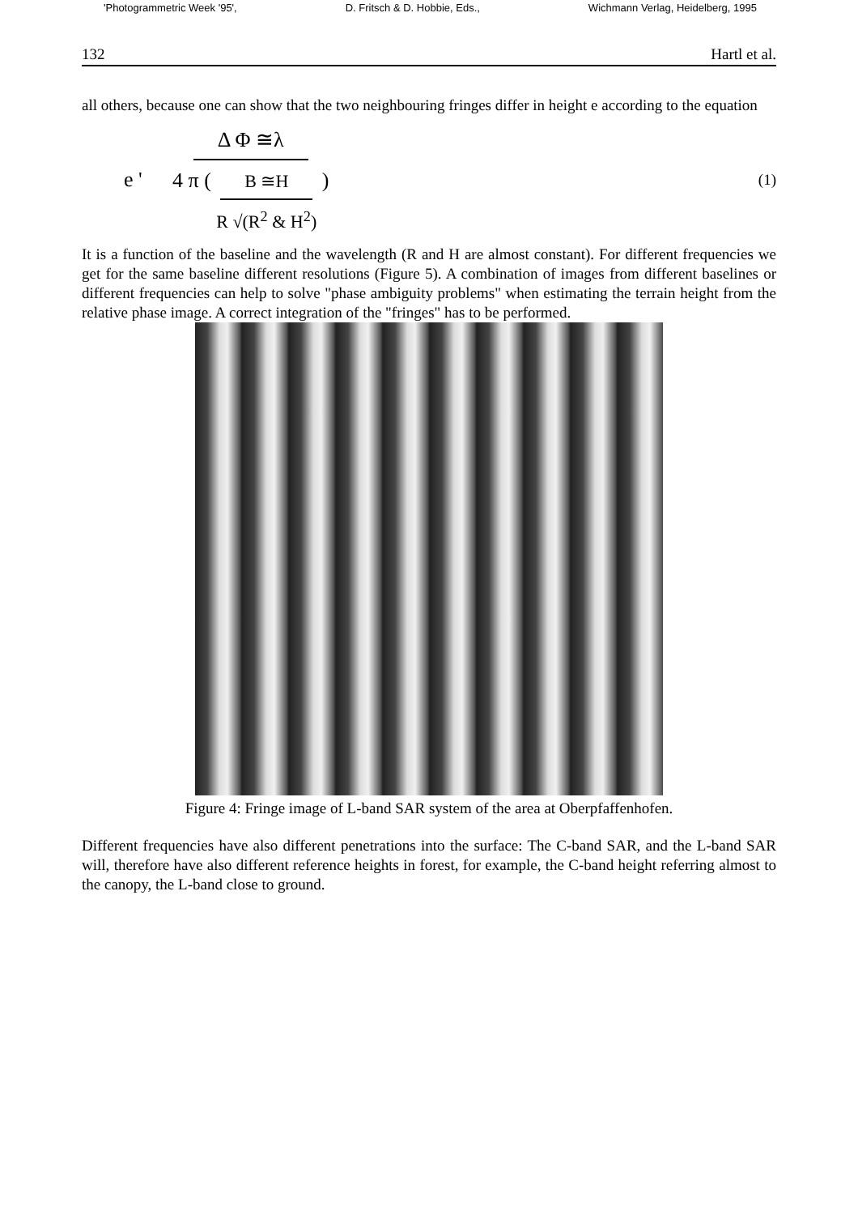'Photogrammetric Week '95', D. Fritsch & D. Hobbie, Eds., Wichmann Verlag, Heidelberg, 1995
132 Hartl et al.
all others, because one can show that the two neighbouring fringes differ in height e according to the equation
e ' Δ Φ ≅λ 4 π ( B ≅H R √(R<sup>2</sup> & H<sup>2</sup>) ) (1)
It is a function of the baseline and the wavelength (R and H are almost constant). For different frequencies we get for the same baseline different resolutions (Figure 5). A combination of images from different baselines or different frequencies can help to solve "phase ambiguity problems" when estimating the terrain height from the relative phase image. A correct integration of the "fringes" has to be performed.
Figure 4: Fringe image of L-band SAR system of the area at Oberpfaffenhofen.
Different frequencies have also different penetrations into the surface: The C-band SAR, and the L-band SAR will, therefore have also different reference heights in forest, for example, the C-band height referring almost to the canopy, the L-band close to ground.